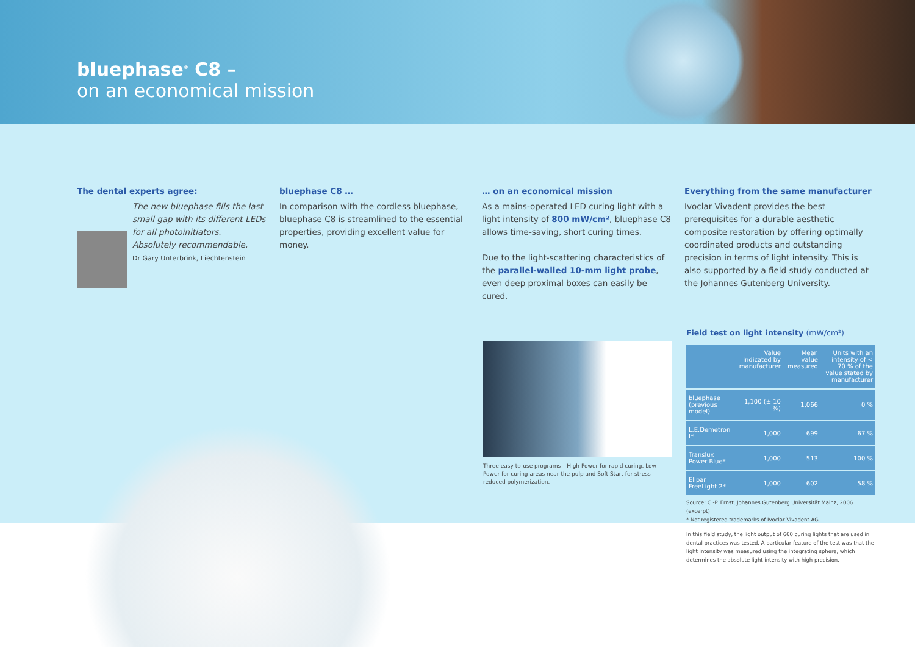bluephase<sup>®</sup> C8 –
on an economical mission
The dental experts agree:
The new bluephase fills the last small gap with its different LEDs for all photoinitiators. Absolutely recommendable.
Dr Gary Unterbrink, Liechtenstein
bluephase C8 …
In comparison with the cordless bluephase, bluephase C8 is streamlined to the essential properties, providing excellent value for money.
… on an economical mission
As a mains-operated LED curing light with a light intensity of 800 mW/cm², bluephase C8 allows time-saving, short curing times.
Due to the light-scattering characteristics of the parallel-walled 10-mm light probe, even deep proximal boxes can easily be cured.
Everything from the same manufacturer
Ivoclar Vivadent provides the best prerequisites for a durable aesthetic composite restoration by offering optimally coordinated products and outstanding precision in terms of light intensity. This is also supported by a field study conducted at the Johannes Gutenberg University.
Three easy-to-use programs – High Power for rapid curing, Low Power for curing areas near the pulp and Soft Start for stress-reduced polymerization.
Field test on light intensity (mW/cm²)
| | Value indicated by manufacturer | Mean value measured | Units with an intensity of < 70 % of the value stated by manufacturer |
| --- | --- | --- | --- |
| bluephase (previous model) | 1,100 (± 10 %) | 1,066 | 0 % |
| L.E.Demetron I* | 1,000 | 699 | 67 % |
| Translux Power Blue* | 1,000 | 513 | 100 % |
| Elipar FreeLight 2* | 1,000 | 602 | 58 % |
Source: C.-P. Ernst, Johannes Gutenberg Universität Mainz, 2006 (excerpt)
* Not registered trademarks of Ivoclar Vivadent AG.
In this field study, the light output of 660 curing lights that are used in dental practices was tested. A particular feature of the test was that the light intensity was measured using the integrating sphere, which determines the absolute light intensity with high precision.